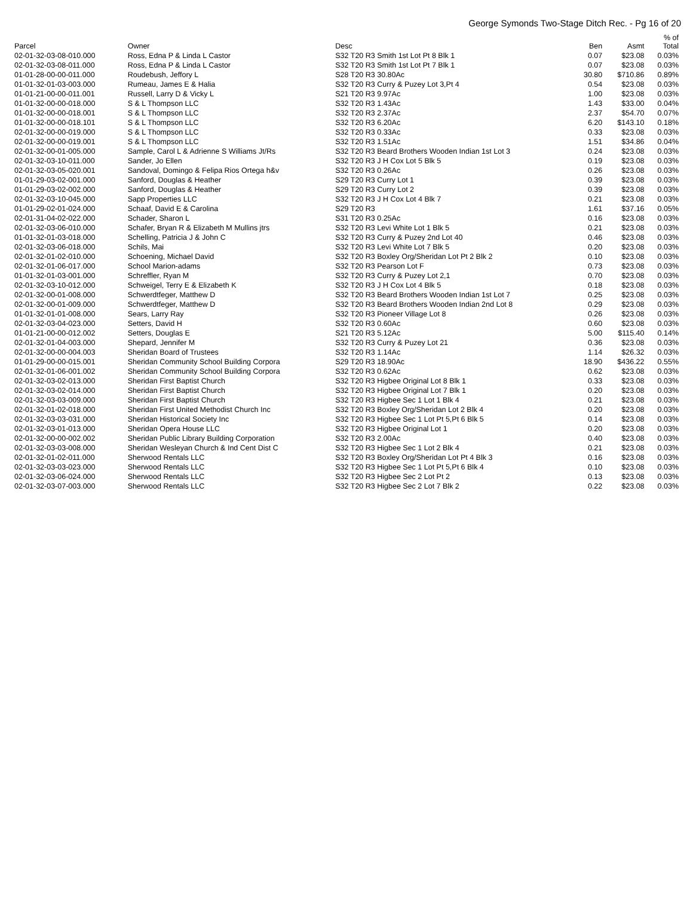George Symonds Two-Stage Ditch Rec. - Pg 16 of 20
| Parcel | Owner | Desc | Ben | Asmt | % of Total |
| --- | --- | --- | --- | --- | --- |
| 02-01-32-03-08-010.000 | Ross, Edna P & Linda L Castor | S32 T20 R3 Smith 1st Lot Pt 8 Blk 1 | 0.07 | $23.08 | 0.03% |
| 02-01-32-03-08-011.000 | Ross, Edna P & Linda L Castor | S32 T20 R3 Smith 1st Lot Pt 7 Blk 1 | 0.07 | $23.08 | 0.03% |
| 01-01-28-00-00-011.000 | Roudebush, Jeffory L | S28 T20 R3 30.80Ac | 30.80 | $710.86 | 0.89% |
| 01-01-32-01-03-003.000 | Rumeau, James E & Halia | S32 T20 R3 Curry & Puzey Lot 3,Pt 4 | 0.54 | $23.08 | 0.03% |
| 01-01-21-00-00-011.001 | Russell, Larry D & Vicky L | S21 T20 R3 9.97Ac | 1.00 | $23.08 | 0.03% |
| 01-01-32-00-00-018.000 | S & L Thompson LLC | S32 T20 R3 1.43Ac | 1.43 | $33.00 | 0.04% |
| 01-01-32-00-00-018.001 | S & L Thompson LLC | S32 T20 R3 2.37Ac | 2.37 | $54.70 | 0.07% |
| 01-01-32-00-00-018.101 | S & L Thompson LLC | S32 T20 R3 6.20Ac | 6.20 | $143.10 | 0.18% |
| 02-01-32-00-00-019.000 | S & L Thompson LLC | S32 T20 R3 0.33Ac | 0.33 | $23.08 | 0.03% |
| 02-01-32-00-00-019.001 | S & L Thompson LLC | S32 T20 R3 1.51Ac | 1.51 | $34.86 | 0.04% |
| 02-01-32-00-01-005.000 | Sample, Carol L & Adrienne S Williams Jt/Rs | S32 T20 R3 Beard Brothers Wooden Indian 1st Lot 3 | 0.24 | $23.08 | 0.03% |
| 02-01-32-03-10-011.000 | Sander, Jo Ellen | S32 T20 R3 J H Cox Lot 5 Blk 5 | 0.19 | $23.08 | 0.03% |
| 02-01-32-03-05-020.001 | Sandoval, Domingo & Felipa Rios Ortega h&v | S32 T20 R3 0.26Ac | 0.26 | $23.08 | 0.03% |
| 01-01-29-03-02-001.000 | Sanford, Douglas & Heather | S29 T20 R3 Curry Lot 1 | 0.39 | $23.08 | 0.03% |
| 01-01-29-03-02-002.000 | Sanford, Douglas & Heather | S29 T20 R3 Curry Lot 2 | 0.39 | $23.08 | 0.03% |
| 02-01-32-03-10-045.000 | Sapp Properties LLC | S32 T20 R3 J H Cox Lot 4 Blk 7 | 0.21 | $23.08 | 0.03% |
| 01-01-29-02-01-024.000 | Schaaf, David E & Carolina | S29 T20 R3 | 1.61 | $37.16 | 0.05% |
| 02-01-31-04-02-022.000 | Schader, Sharon L | S31 T20 R3 0.25Ac | 0.16 | $23.08 | 0.03% |
| 02-01-32-03-06-010.000 | Schafer, Bryan R & Elizabeth M Mullins jtrs | S32 T20 R3 Levi White Lot 1 Blk 5 | 0.21 | $23.08 | 0.03% |
| 01-01-32-01-03-018.000 | Schelling, Patricia J & John C | S32 T20 R3 Curry & Puzey 2nd Lot 40 | 0.46 | $23.08 | 0.03% |
| 02-01-32-03-06-018.000 | Schils, Mai | S32 T20 R3 Levi White Lot 7 Blk 5 | 0.20 | $23.08 | 0.03% |
| 02-01-32-01-02-010.000 | Schoening, Michael David | S32 T20 R3 Boxley Org/Sheridan Lot Pt 2 Blk 2 | 0.10 | $23.08 | 0.03% |
| 02-01-32-01-06-017.000 | School Marion-adams | S32 T20 R3 Pearson Lot F | 0.73 | $23.08 | 0.03% |
| 01-01-32-01-03-001.000 | Schreffler, Ryan M | S32 T20 R3 Curry & Puzey Lot 2,1 | 0.70 | $23.08 | 0.03% |
| 02-01-32-03-10-012.000 | Schweigel, Terry E & Elizabeth K | S32 T20 R3 J H Cox Lot 4 Blk 5 | 0.18 | $23.08 | 0.03% |
| 02-01-32-00-01-008.000 | Schwerdtfeger, Matthew D | S32 T20 R3 Beard Brothers Wooden Indian 1st Lot 7 | 0.25 | $23.08 | 0.03% |
| 02-01-32-00-01-009.000 | Schwerdtfeger, Matthew D | S32 T20 R3 Beard Brothers Wooden Indian 2nd Lot 8 | 0.29 | $23.08 | 0.03% |
| 01-01-32-01-01-008.000 | Sears, Larry Ray | S32 T20 R3 Pioneer Village Lot 8 | 0.26 | $23.08 | 0.03% |
| 02-01-32-03-04-023.000 | Setters, David H | S32 T20 R3 0.60Ac | 0.60 | $23.08 | 0.03% |
| 01-01-21-00-00-012.002 | Setters, Douglas E | S21 T20 R3 5.12Ac | 5.00 | $115.40 | 0.14% |
| 02-01-32-01-04-003.000 | Shepard, Jennifer M | S32 T20 R3 Curry & Puzey Lot 21 | 0.36 | $23.08 | 0.03% |
| 02-01-32-00-00-004.003 | Sheridan Board of Trustees | S32 T20 R3 1.14Ac | 1.14 | $26.32 | 0.03% |
| 01-01-29-00-00-015.001 | Sheridan Community School Building Corpora | S29 T20 R3 18.90Ac | 18.90 | $436.22 | 0.55% |
| 02-01-32-01-06-001.002 | Sheridan Community School Building Corpora | S32 T20 R3 0.62Ac | 0.62 | $23.08 | 0.03% |
| 02-01-32-03-02-013.000 | Sheridan First Baptist Church | S32 T20 R3 Higbee Original Lot 8 Blk 1 | 0.33 | $23.08 | 0.03% |
| 02-01-32-03-02-014.000 | Sheridan First Baptist Church | S32 T20 R3 Higbee Original Lot 7 Blk 1 | 0.20 | $23.08 | 0.03% |
| 02-01-32-03-03-009.000 | Sheridan First Baptist Church | S32 T20 R3 Higbee Sec 1 Lot 1 Blk 4 | 0.21 | $23.08 | 0.03% |
| 02-01-32-01-02-018.000 | Sheridan First United Methodist Church Inc | S32 T20 R3 Boxley Org/Sheridan Lot 2 Blk 4 | 0.20 | $23.08 | 0.03% |
| 02-01-32-03-03-031.000 | Sheridan Historical Society Inc | S32 T20 R3 Higbee Sec 1 Lot Pt 5,Pt 6 Blk 5 | 0.14 | $23.08 | 0.03% |
| 02-01-32-03-01-013.000 | Sheridan Opera House LLC | S32 T20 R3 Higbee Original Lot 1 | 0.20 | $23.08 | 0.03% |
| 02-01-32-00-00-002.002 | Sheridan Public Library Building Corporation | S32 T20 R3 2.00Ac | 0.40 | $23.08 | 0.03% |
| 02-01-32-03-03-008.000 | Sheridan Wesleyan Church & Ind Cent Dist C | S32 T20 R3 Higbee Sec 1 Lot 2 Blk 4 | 0.21 | $23.08 | 0.03% |
| 02-01-32-01-02-011.000 | Sherwood Rentals LLC | S32 T20 R3 Boxley Org/Sheridan Lot Pt 4 Blk 3 | 0.16 | $23.08 | 0.03% |
| 02-01-32-03-03-023.000 | Sherwood Rentals LLC | S32 T20 R3 Higbee Sec 1 Lot Pt 5,Pt 6 Blk 4 | 0.10 | $23.08 | 0.03% |
| 02-01-32-03-06-024.000 | Sherwood Rentals LLC | S32 T20 R3 Higbee Sec 2 Lot Pt 2 | 0.13 | $23.08 | 0.03% |
| 02-01-32-03-07-003.000 | Sherwood Rentals LLC | S32 T20 R3 Higbee Sec 2 Lot 7 Blk 2 | 0.22 | $23.08 | 0.03% |